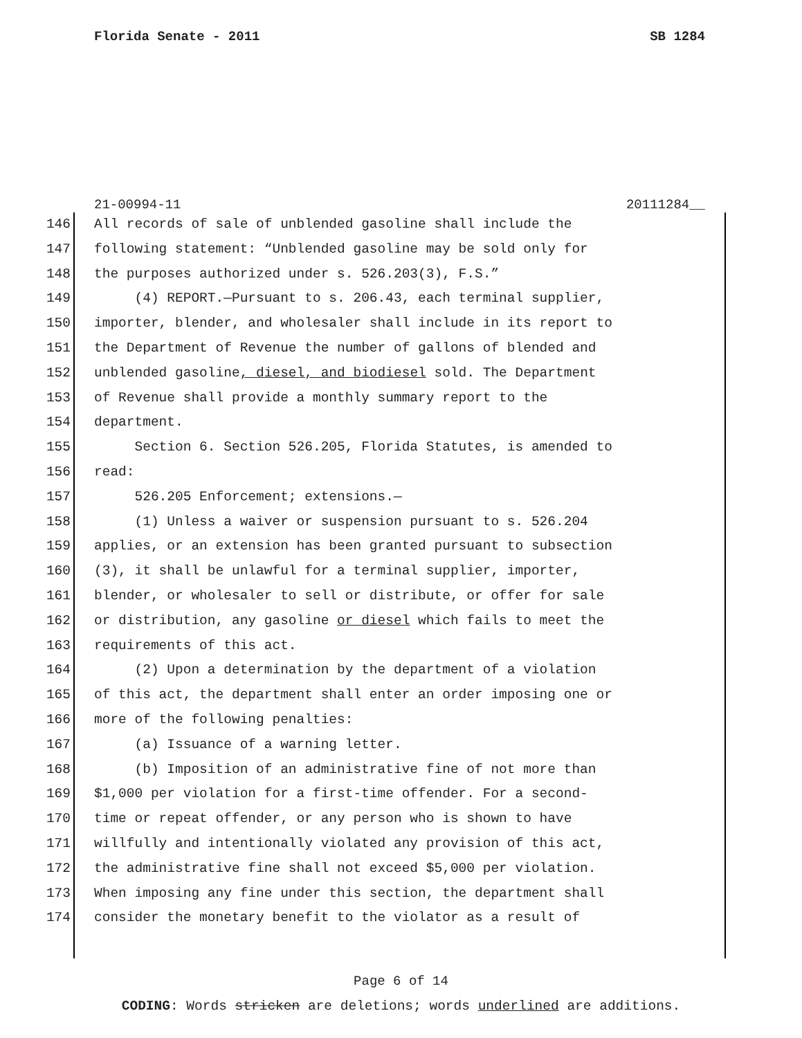Florida Senate - 2011 SB 1284
21-00994-11 20111284__
146 All records of sale of unblended gasoline shall include the
147 following statement: “Unblended gasoline may be sold only for
148 the purposes authorized under s. 526.203(3), F.S.”
149 (4) REPORT.—Pursuant to s. 206.43, each terminal supplier,
150 importer, blender, and wholesaler shall include in its report to
151 the Department of Revenue the number of gallons of blended and
152 unblended gasoline, diesel, and biodiesel sold. The Department
153 of Revenue shall provide a monthly summary report to the
154 department.
155 Section 6. Section 526.205, Florida Statutes, is amended to
156 read:
157 526.205 Enforcement; extensions.—
158 (1) Unless a waiver or suspension pursuant to s. 526.204
159 applies, or an extension has been granted pursuant to subsection
160 (3), it shall be unlawful for a terminal supplier, importer,
161 blender, or wholesaler to sell or distribute, or offer for sale
162 or distribution, any gasoline or diesel which fails to meet the
163 requirements of this act.
164 (2) Upon a determination by the department of a violation
165 of this act, the department shall enter an order imposing one or
166 more of the following penalties:
167 (a) Issuance of a warning letter.
168 (b) Imposition of an administrative fine of not more than
169 $1,000 per violation for a first-time offender. For a second-
170 time or repeat offender, or any person who is shown to have
171 willfully and intentionally violated any provision of this act,
172 the administrative fine shall not exceed $5,000 per violation.
173 When imposing any fine under this section, the department shall
174 consider the monetary benefit to the violator as a result of
Page 6 of 14
CODING: Words stricken are deletions; words underlined are additions.